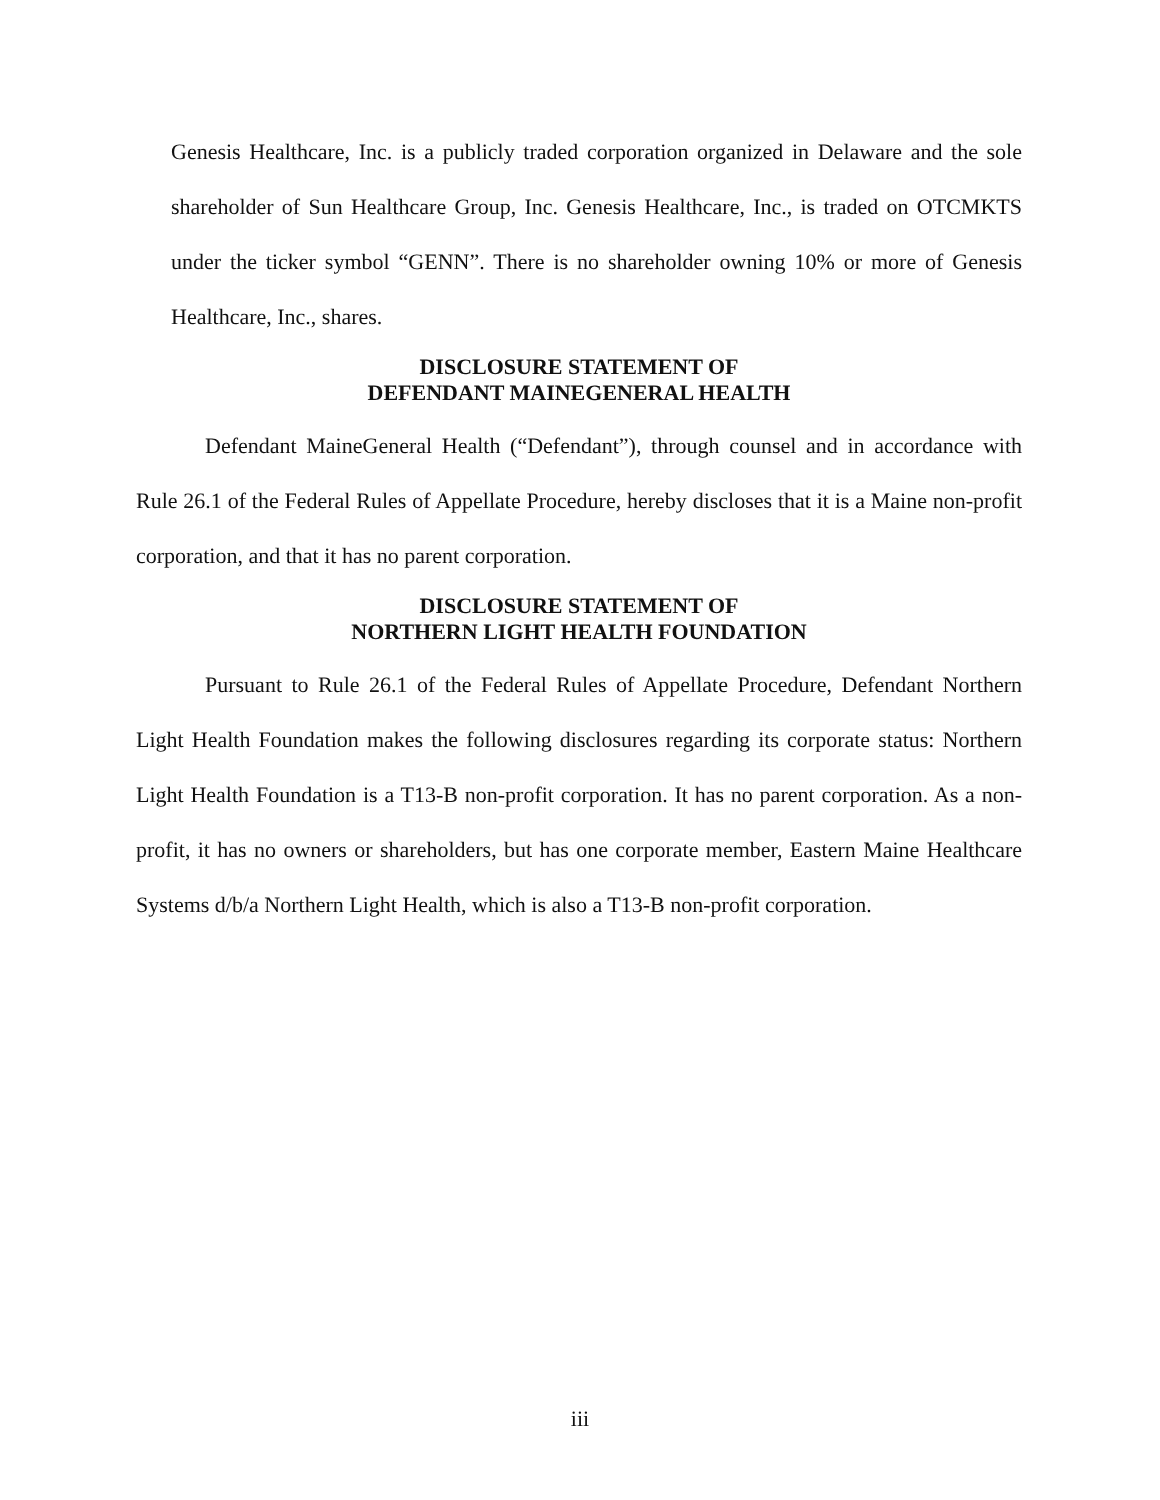Genesis Healthcare, Inc. is a publicly traded corporation organized in Delaware and the sole shareholder of Sun Healthcare Group, Inc. Genesis Healthcare, Inc., is traded on OTCMKTS under the ticker symbol “GENN”. There is no shareholder owning 10% or more of Genesis Healthcare, Inc., shares.
DISCLOSURE STATEMENT OF
DEFENDANT MAINEGENERAL HEALTH
Defendant MaineGeneral Health (“Defendant”), through counsel and in accordance with Rule 26.1 of the Federal Rules of Appellate Procedure, hereby discloses that it is a Maine non-profit corporation, and that it has no parent corporation.
DISCLOSURE STATEMENT OF
NORTHERN LIGHT HEALTH FOUNDATION
Pursuant to Rule 26.1 of the Federal Rules of Appellate Procedure, Defendant Northern Light Health Foundation makes the following disclosures regarding its corporate status: Northern Light Health Foundation is a T13-B non-profit corporation. It has no parent corporation. As a non-profit, it has no owners or shareholders, but has one corporate member, Eastern Maine Healthcare Systems d/b/a Northern Light Health, which is also a T13-B non-profit corporation.
iii